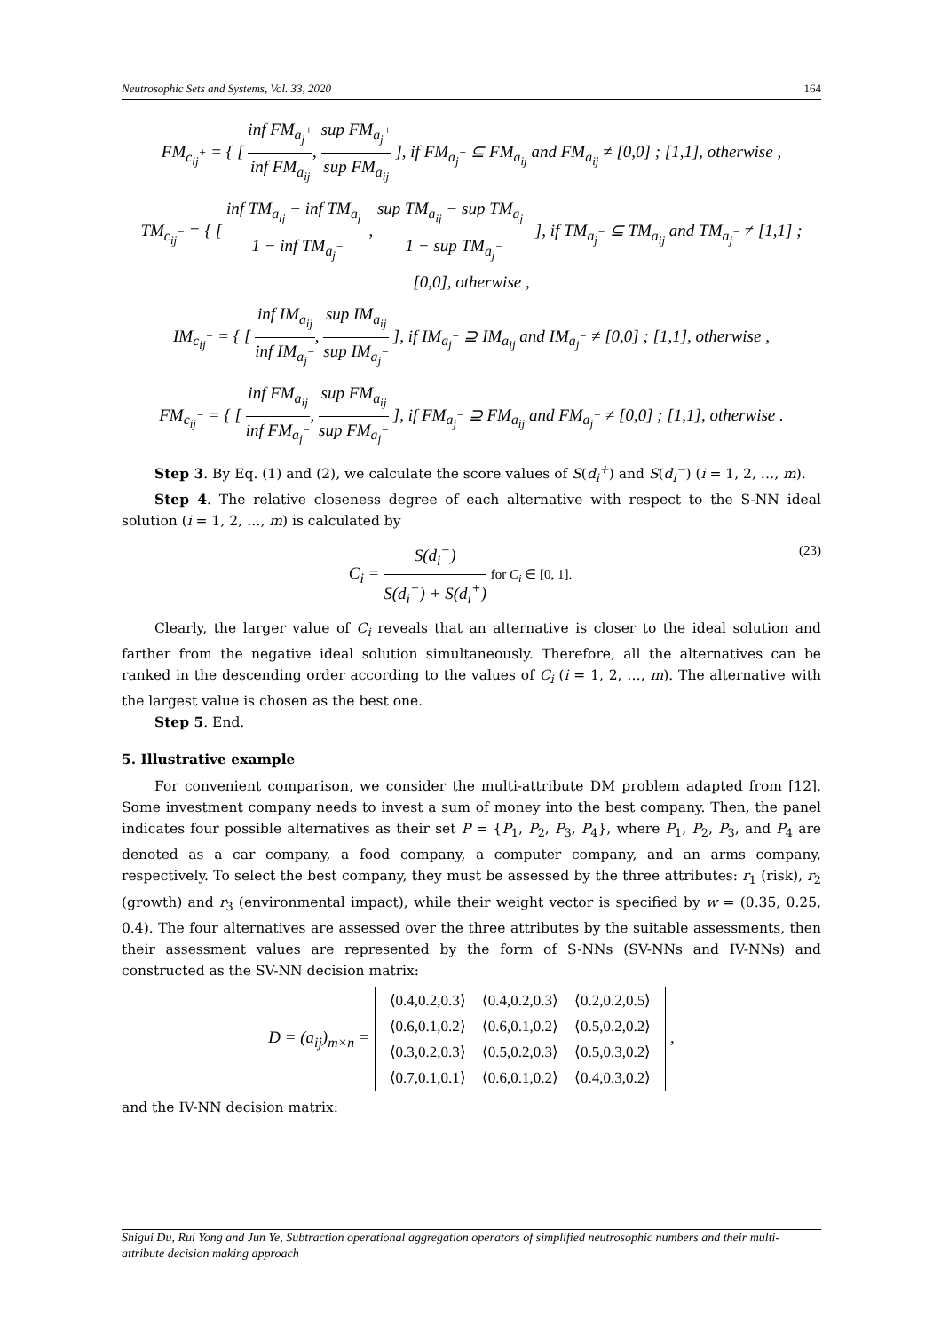Neutrosophic Sets and Systems, Vol. 33, 2020 164
FM<sub>c<sub>ij</sub><sup>+</sup></sub> = { [ inf FM<sub>a<sub>j</sub><sup>+</sup></sub> inf FM<sub>a<sub>ij</sub></sub>, sup FM<sub>a<sub>j</sub><sup>+</sup></sub> sup FM<sub>a<sub>ij</sub></sub> ], if FM<sub>a<sub>j</sub><sup>+</sup></sub> ⊆ FM<sub>a<sub>ij</sub></sub> and FM<sub>a<sub>ij</sub></sub> ≠ [0,0] ; [1,1], otherwise ,
TM<sub>c<sub>ij</sub><sup>−</sup></sub> = { [ inf TM<sub>a<sub>ij</sub></sub> − inf TM<sub>a<sub>j</sub><sup>−</sup></sub> 1 − inf TM<sub>a<sub>j</sub><sup>−</sup></sub>, sup TM<sub>a<sub>ij</sub></sub> − sup TM<sub>a<sub>j</sub><sup>−</sup></sub> 1 − sup TM<sub>a<sub>j</sub><sup>−</sup></sub> ], if TM<sub>a<sub>j</sub><sup>−</sup></sub> ⊆ TM<sub>a<sub>ij</sub></sub> and TM<sub>a<sub>j</sub><sup>−</sup></sub> ≠ [1,1] ; [0,0], otherwise ,
IM<sub>c<sub>ij</sub><sup>−</sup></sub> = { [ inf IM<sub>a<sub>ij</sub></sub> inf IM<sub>a<sub>j</sub><sup>−</sup></sub>, sup IM<sub>a<sub>ij</sub></sub> sup IM<sub>a<sub>j</sub><sup>−</sup></sub> ], if IM<sub>a<sub>j</sub><sup>−</sup></sub> ⊇ IM<sub>a<sub>ij</sub></sub> and IM<sub>a<sub>j</sub><sup>−</sup></sub> ≠ [0,0] ; [1,1], otherwise ,
FM<sub>c<sub>ij</sub><sup>−</sup></sub> = { [ inf FM<sub>a<sub>ij</sub></sub> inf FM<sub>a<sub>j</sub><sup>−</sup></sub>, sup FM<sub>a<sub>ij</sub></sub> sup FM<sub>a<sub>j</sub><sup>−</sup></sub> ], if FM<sub>a<sub>j</sub><sup>−</sup></sub> ⊇ FM<sub>a<sub>ij</sub></sub> and FM<sub>a<sub>j</sub><sup>−</sup></sub> ≠ [0,0] ; [1,1], otherwise .
Step 3. By Eq. (1) and (2), we calculate the score values of S(d<sub>i</sub><sup>+</sup>) and S(d<sub>i</sub><sup>−</sup>) (i = 1, 2, …, m).
Step 4. The relative closeness degree of each alternative with respect to the S-NN ideal solution (i = 1, 2, …, m) is calculated by
C<sub>i</sub> = S(d<sub>i</sub><sup>−</sup>) S(d<sub>i</sub><sup>−</sup>) + S(d<sub>i</sub><sup>+</sup>) for C<sub>i</sub> ∈ [0, 1]. (23)
Clearly, the larger value of C<sub>i</sub> reveals that an alternative is closer to the ideal solution and farther from the negative ideal solution simultaneously. Therefore, all the alternatives can be ranked in the descending order according to the values of C<sub>i</sub> (i = 1, 2, …, m). The alternative with the largest value is chosen as the best one.
Step 5. End.
5. Illustrative example
For convenient comparison, we consider the multi-attribute DM problem adapted from [12]. Some investment company needs to invest a sum of money into the best company. Then, the panel indicates four possible alternatives as their set P = {P<sub>1</sub>, P<sub>2</sub>, P<sub>3</sub>, P<sub>4</sub>}, where P<sub>1</sub>, P<sub>2</sub>, P<sub>3</sub>, and P<sub>4</sub> are denoted as a car company, a food company, a computer company, and an arms company, respectively. To select the best company, they must be assessed by the three attributes: r<sub>1</sub> (risk), r<sub>2</sub> (growth) and r<sub>3</sub> (environmental impact), while their weight vector is specified by w = (0.35, 0.25, 0.4). The four alternatives are assessed over the three attributes by the suitable assessments, then their assessment values are represented by the form of S-NNs (SV-NNs and IV-NNs) and constructed as the SV-NN decision matrix:
D = (a<sub>ij</sub>)<sub>m×n</sub> =
| ⟨0.4,0.2,0.3⟩ | ⟨0.4,0.2,0.3⟩ | ⟨0.2,0.2,0.5⟩ |
| ⟨0.6,0.1,0.2⟩ | ⟨0.6,0.1,0.2⟩ | ⟨0.5,0.2,0.2⟩ |
| ⟨0.3,0.2,0.3⟩ | ⟨0.5,0.2,0.3⟩ | ⟨0.5,0.3,0.2⟩ |
| ⟨0.7,0.1,0.1⟩ | ⟨0.6,0.1,0.2⟩ | ⟨0.4,0.3,0.2⟩ |
,
and the IV-NN decision matrix:
Shigui Du, Rui Yong and Jun Ye, Subtraction operational aggregation operators of simplified neutrosophic numbers and their multi-attribute decision making approach